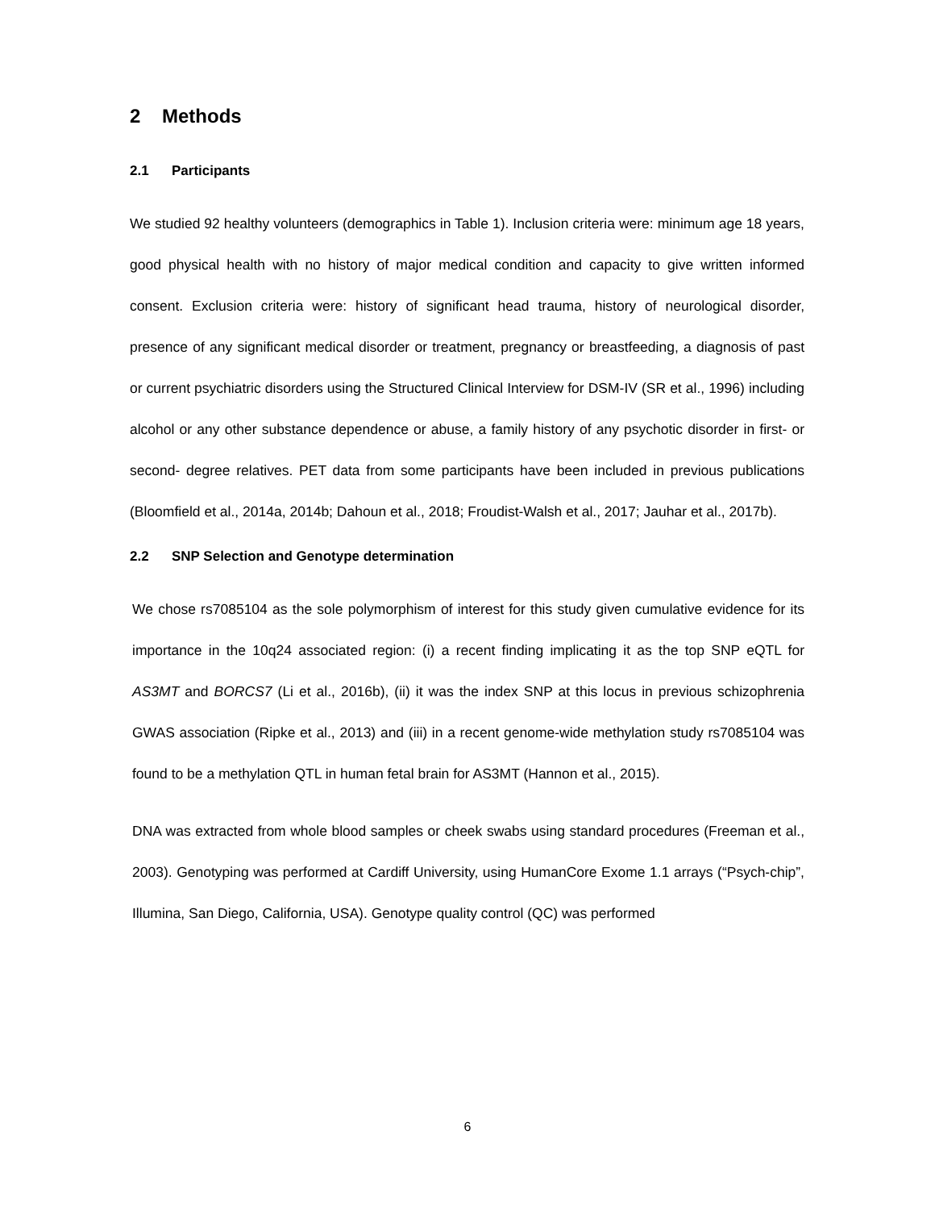2 Methods
2.1 Participants
We studied 92 healthy volunteers (demographics in Table 1). Inclusion criteria were: minimum age 18 years, good physical health with no history of major medical condition and capacity to give written informed consent. Exclusion criteria were: history of significant head trauma, history of neurological disorder, presence of any significant medical disorder or treatment, pregnancy or breastfeeding, a diagnosis of past or current psychiatric disorders using the Structured Clinical Interview for DSM-IV (SR et al., 1996) including alcohol or any other substance dependence or abuse, a family history of any psychotic disorder in first- or second- degree relatives. PET data from some participants have been included in previous publications (Bloomfield et al., 2014a, 2014b; Dahoun et al., 2018; Froudist-Walsh et al., 2017; Jauhar et al., 2017b).
2.2 SNP Selection and Genotype determination
We chose rs7085104 as the sole polymorphism of interest for this study given cumulative evidence for its importance in the 10q24 associated region: (i) a recent finding implicating it as the top SNP eQTL for AS3MT and BORCS7 (Li et al., 2016b), (ii) it was the index SNP at this locus in previous schizophrenia GWAS association (Ripke et al., 2013) and (iii) in a recent genome-wide methylation study rs7085104 was found to be a methylation QTL in human fetal brain for AS3MT (Hannon et al., 2015).
DNA was extracted from whole blood samples or cheek swabs using standard procedures (Freeman et al., 2003). Genotyping was performed at Cardiff University, using HumanCore Exome 1.1 arrays (“Psych-chip”, Illumina, San Diego, California, USA). Genotype quality control (QC) was performed
6